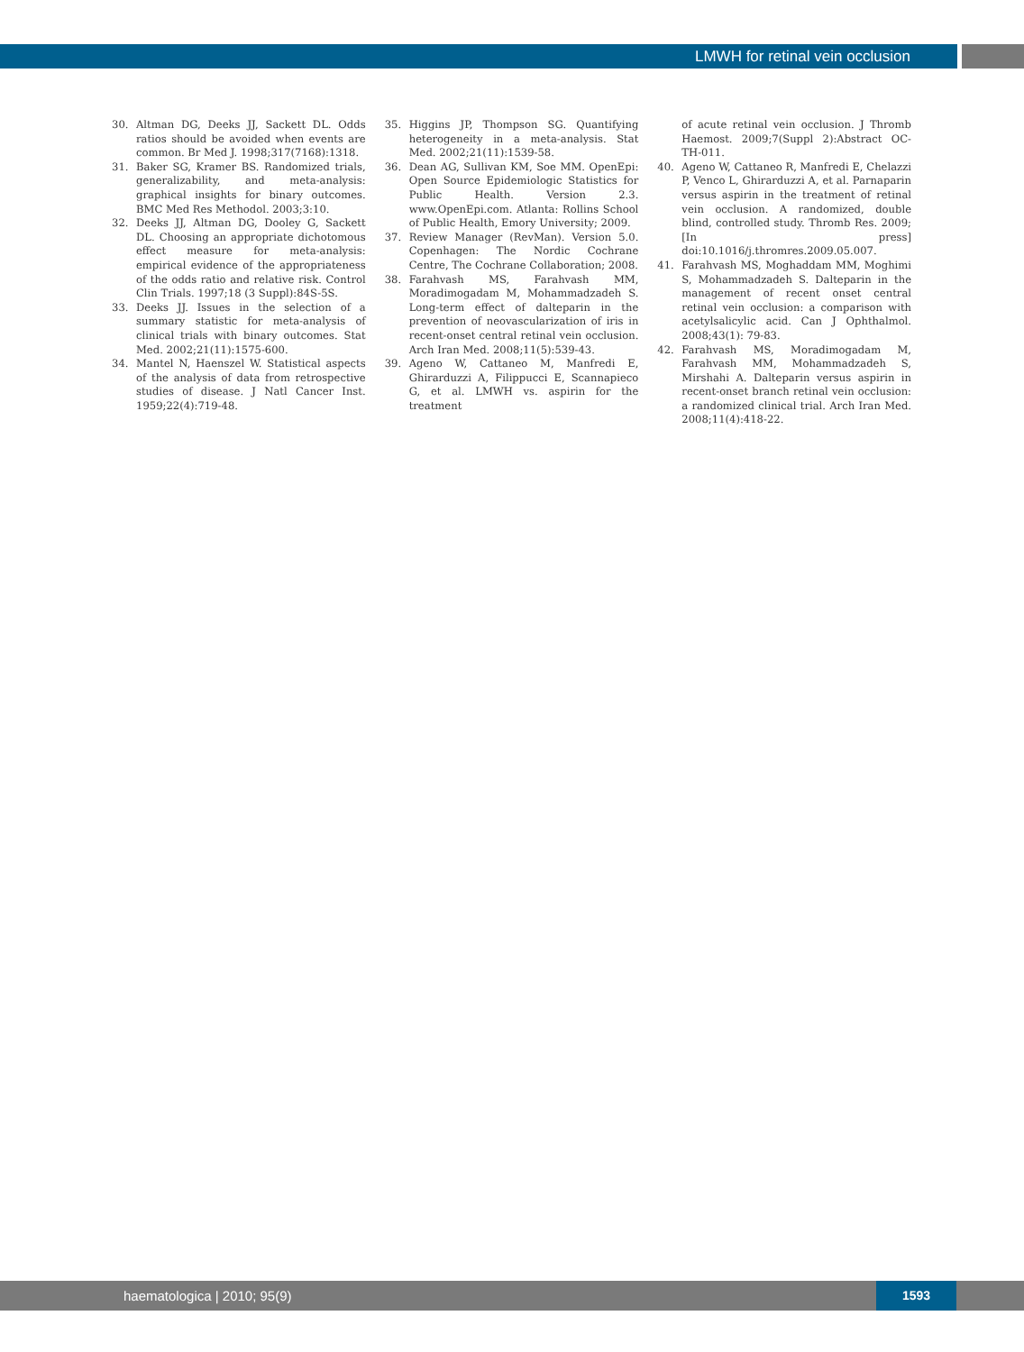LMWH for retinal vein occlusion
30. Altman DG, Deeks JJ, Sackett DL. Odds ratios should be avoided when events are common. Br Med J. 1998;317(7168):1318.
31. Baker SG, Kramer BS. Randomized trials, generalizability, and meta-analysis: graphical insights for binary outcomes. BMC Med Res Methodol. 2003;3:10.
32. Deeks JJ, Altman DG, Dooley G, Sackett DL. Choosing an appropriate dichotomous effect measure for meta-analysis: empirical evidence of the appropriateness of the odds ratio and relative risk. Control Clin Trials. 1997;18 (3 Suppl):84S-5S.
33. Deeks JJ. Issues in the selection of a summary statistic for meta-analysis of clinical trials with binary outcomes. Stat Med. 2002;21(11):1575-600.
34. Mantel N, Haenszel W. Statistical aspects of the analysis of data from retrospective studies of disease. J Natl Cancer Inst. 1959;22(4):719-48.
35. Higgins JP, Thompson SG. Quantifying heterogeneity in a meta-analysis. Stat Med. 2002;21(11):1539-58.
36. Dean AG, Sullivan KM, Soe MM. OpenEpi: Open Source Epidemiologic Statistics for Public Health. Version 2.3. www.OpenEpi.com. Atlanta: Rollins School of Public Health, Emory University; 2009.
37. Review Manager (RevMan). Version 5.0. Copenhagen: The Nordic Cochrane Centre, The Cochrane Collaboration; 2008.
38. Farahvash MS, Farahvash MM, Moradimogadam M, Mohammadzadeh S. Long-term effect of dalteparin in the prevention of neovascularization of iris in recent-onset central retinal vein occlusion. Arch Iran Med. 2008;11(5):539-43.
39. Ageno W, Cattaneo M, Manfredi E, Ghirarduzzi A, Filippucci E, Scannapieco G, et al. LMWH vs. aspirin for the treatment
of acute retinal vein occlusion. J Thromb Haemost. 2009;7(Suppl 2):Abstract OC-TH-011.
40. Ageno W, Cattaneo R, Manfredi E, Chelazzi P, Venco L, Ghirarduzzi A, et al. Parnaparin versus aspirin in the treatment of retinal vein occlusion. A randomized, double blind, controlled study. Thromb Res. 2009;[In press] doi:10.1016/j.thromres.2009.05.007.
41. Farahvash MS, Moghaddam MM, Moghimi S, Mohammadzadeh S. Dalteparin in the management of recent onset central retinal vein occlusion: a comparison with acetylsalicylic acid. Can J Ophthalmol. 2008;43(1): 79-83.
42. Farahvash MS, Moradimogadam M, Farahvash MM, Mohammadzadeh S, Mirshahi A. Dalteparin versus aspirin in recent-onset branch retinal vein occlusion: a randomized clinical trial. Arch Iran Med. 2008;11(4):418-22.
haematologica | 2010; 95(9) 1593